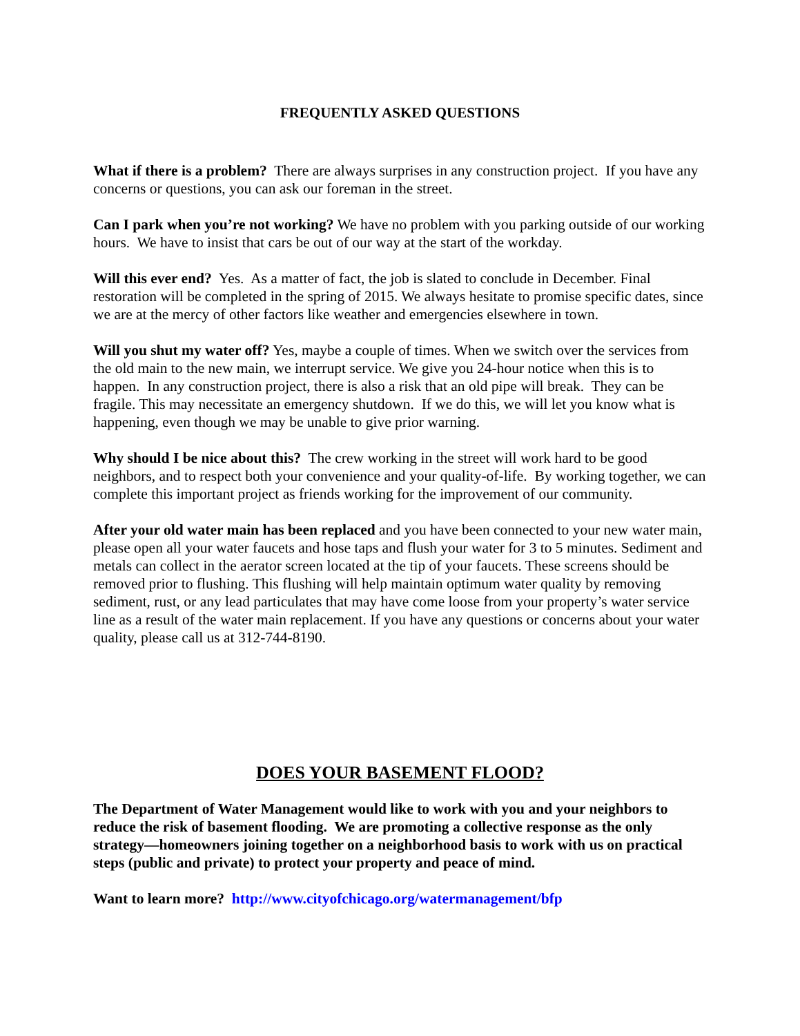FREQUENTLY ASKED QUESTIONS
What if there is a problem? There are always surprises in any construction project. If you have any concerns or questions, you can ask our foreman in the street.
Can I park when you’re not working? We have no problem with you parking outside of our working hours. We have to insist that cars be out of our way at the start of the workday.
Will this ever end? Yes. As a matter of fact, the job is slated to conclude in December. Final restoration will be completed in the spring of 2015. We always hesitate to promise specific dates, since we are at the mercy of other factors like weather and emergencies elsewhere in town.
Will you shut my water off? Yes, maybe a couple of times. When we switch over the services from the old main to the new main, we interrupt service. We give you 24-hour notice when this is to happen. In any construction project, there is also a risk that an old pipe will break. They can be fragile. This may necessitate an emergency shutdown. If we do this, we will let you know what is happening, even though we may be unable to give prior warning.
Why should I be nice about this? The crew working in the street will work hard to be good neighbors, and to respect both your convenience and your quality-of-life. By working together, we can complete this important project as friends working for the improvement of our community.
After your old water main has been replaced and you have been connected to your new water main, please open all your water faucets and hose taps and flush your water for 3 to 5 minutes. Sediment and metals can collect in the aerator screen located at the tip of your faucets. These screens should be removed prior to flushing. This flushing will help maintain optimum water quality by removing sediment, rust, or any lead particulates that may have come loose from your property’s water service line as a result of the water main replacement. If you have any questions or concerns about your water quality, please call us at 312-744-8190.
DOES YOUR BASEMENT FLOOD?
The Department of Water Management would like to work with you and your neighbors to reduce the risk of basement flooding. We are promoting a collective response as the only strategy—homeowners joining together on a neighborhood basis to work with us on practical steps (public and private) to protect your property and peace of mind.
Want to learn more? http://www.cityofchicago.org/watermanagement/bfp